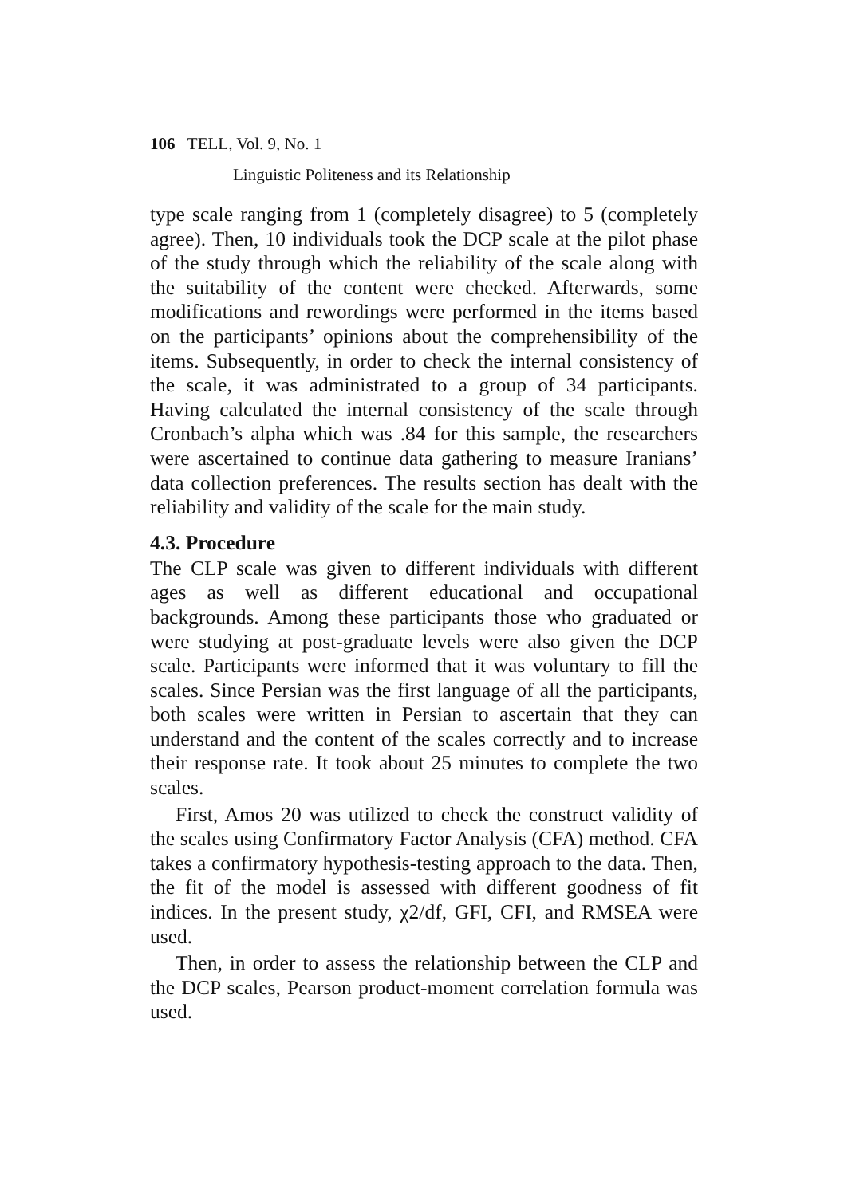106 TELL, Vol. 9, No. 1
Linguistic Politeness and its Relationship
type scale ranging from 1 (completely disagree) to 5 (completely agree). Then, 10 individuals took the DCP scale at the pilot phase of the study through which the reliability of the scale along with the suitability of the content were checked. Afterwards, some modifications and rewordings were performed in the items based on the participants’ opinions about the comprehensibility of the items. Subsequently, in order to check the internal consistency of the scale, it was administrated to a group of 34 participants. Having calculated the internal consistency of the scale through Cronbach’s alpha which was .84 for this sample, the researchers were ascertained to continue data gathering to measure Iranians’ data collection preferences. The results section has dealt with the reliability and validity of the scale for the main study.
4.3. Procedure
The CLP scale was given to different individuals with different ages as well as different educational and occupational backgrounds. Among these participants those who graduated or were studying at post-graduate levels were also given the DCP scale. Participants were informed that it was voluntary to fill the scales. Since Persian was the first language of all the participants, both scales were written in Persian to ascertain that they can understand and the content of the scales correctly and to increase their response rate. It took about 25 minutes to complete the two scales.
First, Amos 20 was utilized to check the construct validity of the scales using Confirmatory Factor Analysis (CFA) method. CFA takes a confirmatory hypothesis-testing approach to the data. Then, the fit of the model is assessed with different goodness of fit indices. In the present study, χ2/df, GFI, CFI, and RMSEA were used.
Then, in order to assess the relationship between the CLP and the DCP scales, Pearson product-moment correlation formula was used.